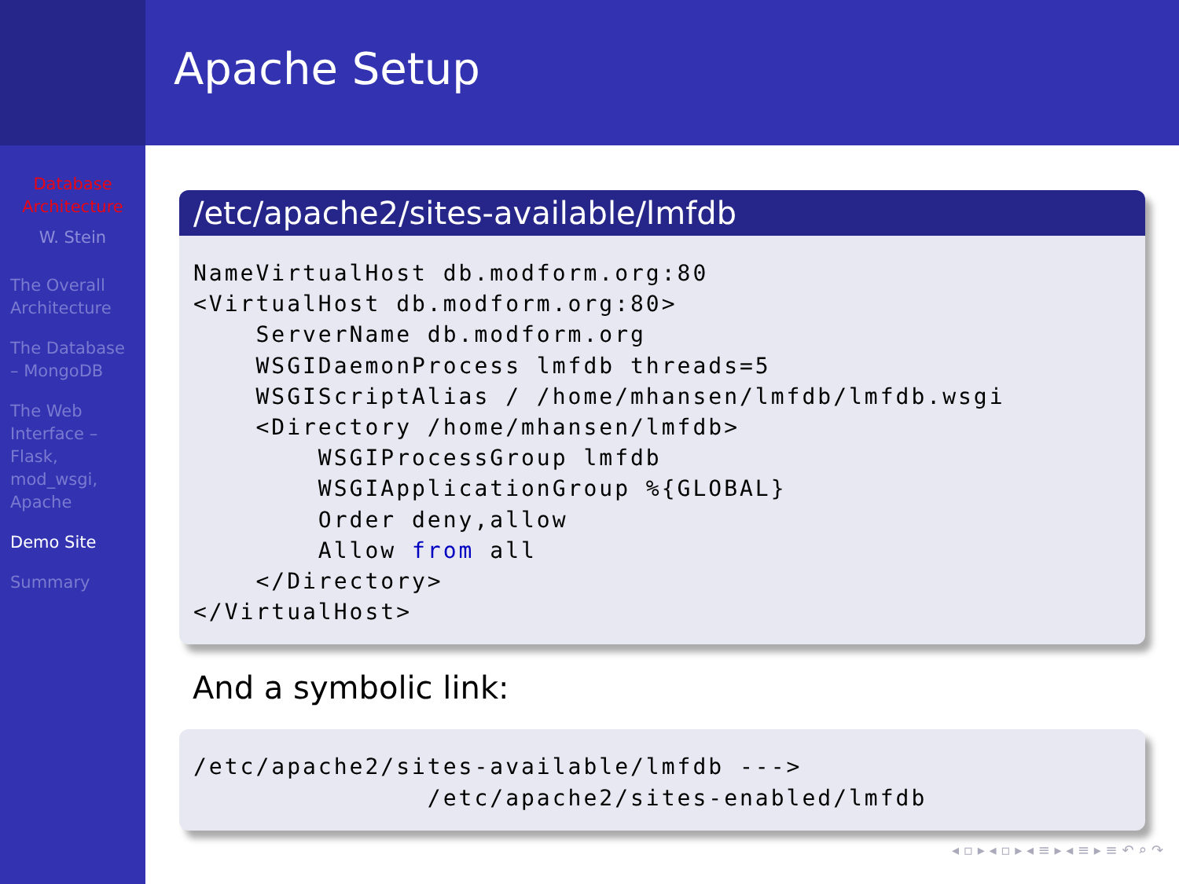Database Architecture
W. Stein
The Overall Architecture
The Database – MongoDB
The Web Interface – Flask, mod_wsgi, Apache
Demo Site
Summary
Apache Setup
/etc/apache2/sites-available/lmfdb
NameVirtualHost db.modform.org:80
<VirtualHost db.modform.org:80>
    ServerName db.modform.org
    WSGIDaemonProcess lmfdb threads=5
    WSGIScriptAlias / /home/mhansen/lmfdb/lmfdb.wsgi
    <Directory /home/mhansen/lmfdb>
        WSGIProcessGroup lmfdb
        WSGIApplicationGroup %{GLOBAL}
        Order deny,allow
        Allow from all
    </Directory>
</VirtualHost>
And a symbolic link:
/etc/apache2/sites-available/lmfdb --->
               /etc/apache2/sites-enabled/lmfdb
◂ ▫ ▸ ◂ ▫ ▸ ◂ ≡ ▸ ◂ ≡ ▸ ≡ ↶ ⌕ ↷